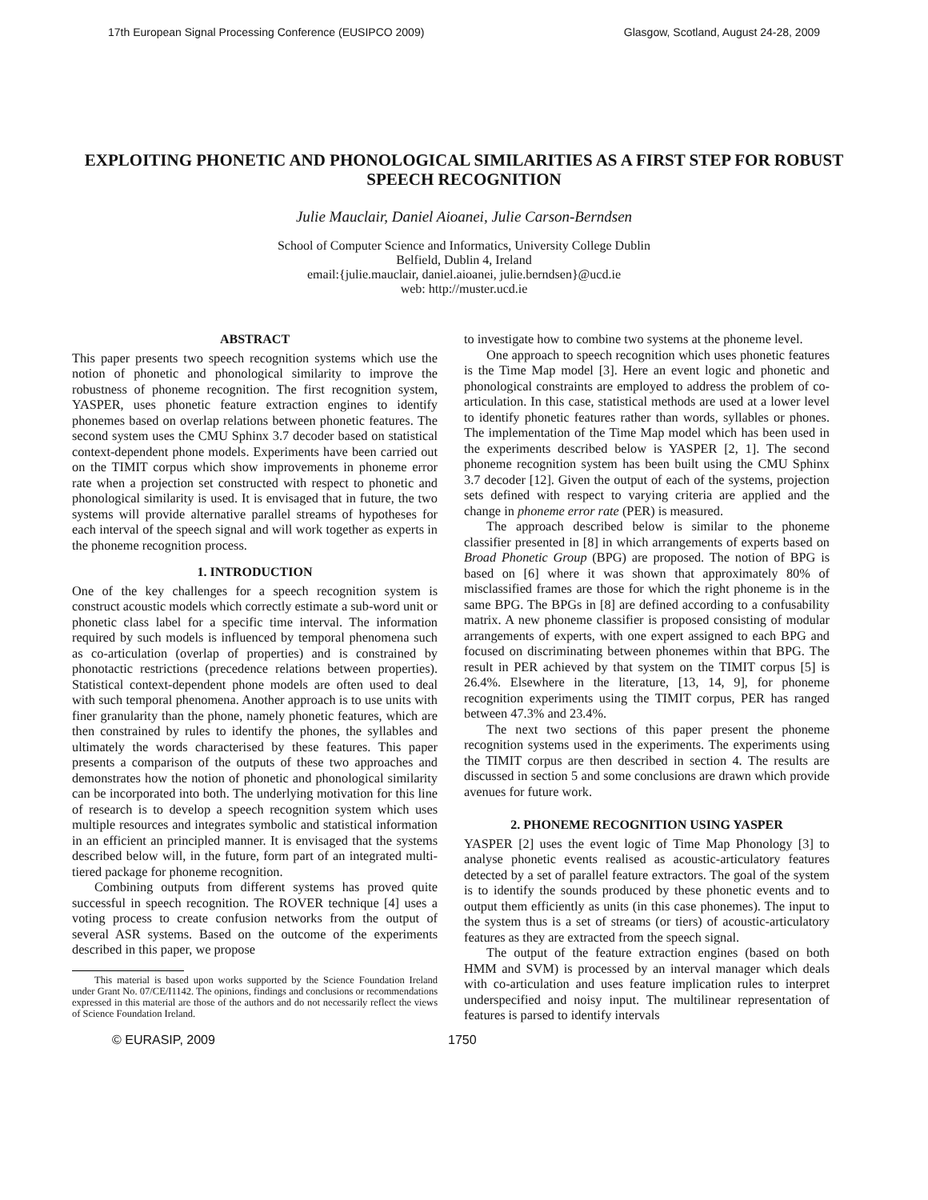17th European Signal Processing Conference (EUSIPCO 2009) Glasgow, Scotland, August 24-28, 2009
EXPLOITING PHONETIC AND PHONOLOGICAL SIMILARITIES AS A FIRST STEP FOR ROBUST SPEECH RECOGNITION
Julie Mauclair, Daniel Aioanei, Julie Carson-Berndsen
School of Computer Science and Informatics, University College Dublin
Belfield, Dublin 4, Ireland
email:{julie.mauclair, daniel.aioanei, julie.berndsen}@ucd.ie
web: http://muster.ucd.ie
ABSTRACT
This paper presents two speech recognition systems which use the notion of phonetic and phonological similarity to improve the robustness of phoneme recognition. The first recognition system, YASPER, uses phonetic feature extraction engines to identify phonemes based on overlap relations between phonetic features. The second system uses the CMU Sphinx 3.7 decoder based on statistical context-dependent phone models. Experiments have been carried out on the TIMIT corpus which show improvements in phoneme error rate when a projection set constructed with respect to phonetic and phonological similarity is used. It is envisaged that in future, the two systems will provide alternative parallel streams of hypotheses for each interval of the speech signal and will work together as experts in the phoneme recognition process.
1. INTRODUCTION
One of the key challenges for a speech recognition system is construct acoustic models which correctly estimate a sub-word unit or phonetic class label for a specific time interval. The information required by such models is influenced by temporal phenomena such as co-articulation (overlap of properties) and is constrained by phonotactic restrictions (precedence relations between properties). Statistical context-dependent phone models are often used to deal with such temporal phenomena. Another approach is to use units with finer granularity than the phone, namely phonetic features, which are then constrained by rules to identify the phones, the syllables and ultimately the words characterised by these features. This paper presents a comparison of the outputs of these two approaches and demonstrates how the notion of phonetic and phonological similarity can be incorporated into both. The underlying motivation for this line of research is to develop a speech recognition system which uses multiple resources and integrates symbolic and statistical information in an efficient an principled manner. It is envisaged that the systems described below will, in the future, form part of an integrated multi-tiered package for phoneme recognition.
Combining outputs from different systems has proved quite successful in speech recognition. The ROVER technique [4] uses a voting process to create confusion networks from the output of several ASR systems. Based on the outcome of the experiments described in this paper, we propose
This material is based upon works supported by the Science Foundation Ireland under Grant No. 07/CE/I1142. The opinions, findings and conclusions or recommendations expressed in this material are those of the authors and do not necessarily reflect the views of Science Foundation Ireland.
to investigate how to combine two systems at the phoneme level.
One approach to speech recognition which uses phonetic features is the Time Map model [3]. Here an event logic and phonetic and phonological constraints are employed to address the problem of co-articulation. In this case, statistical methods are used at a lower level to identify phonetic features rather than words, syllables or phones. The implementation of the Time Map model which has been used in the experiments described below is YASPER [2, 1]. The second phoneme recognition system has been built using the CMU Sphinx 3.7 decoder [12]. Given the output of each of the systems, projection sets defined with respect to varying criteria are applied and the change in phoneme error rate (PER) is measured.
The approach described below is similar to the phoneme classifier presented in [8] in which arrangements of experts based on Broad Phonetic Group (BPG) are proposed. The notion of BPG is based on [6] where it was shown that approximately 80% of misclassified frames are those for which the right phoneme is in the same BPG. The BPGs in [8] are defined according to a confusability matrix. A new phoneme classifier is proposed consisting of modular arrangements of experts, with one expert assigned to each BPG and focused on discriminating between phonemes within that BPG. The result in PER achieved by that system on the TIMIT corpus [5] is 26.4%. Elsewhere in the literature, [13, 14, 9], for phoneme recognition experiments using the TIMIT corpus, PER has ranged between 47.3% and 23.4%.
The next two sections of this paper present the phoneme recognition systems used in the experiments. The experiments using the TIMIT corpus are then described in section 4. The results are discussed in section 5 and some conclusions are drawn which provide avenues for future work.
2. PHONEME RECOGNITION USING YASPER
YASPER [2] uses the event logic of Time Map Phonology [3] to analyse phonetic events realised as acoustic-articulatory features detected by a set of parallel feature extractors. The goal of the system is to identify the sounds produced by these phonetic events and to output them efficiently as units (in this case phonemes). The input to the system thus is a set of streams (or tiers) of acoustic-articulatory features as they are extracted from the speech signal.
The output of the feature extraction engines (based on both HMM and SVM) is processed by an interval manager which deals with co-articulation and uses feature implication rules to interpret underspecified and noisy input. The multilinear representation of features is parsed to identify intervals
© EURASIP, 2009 1750